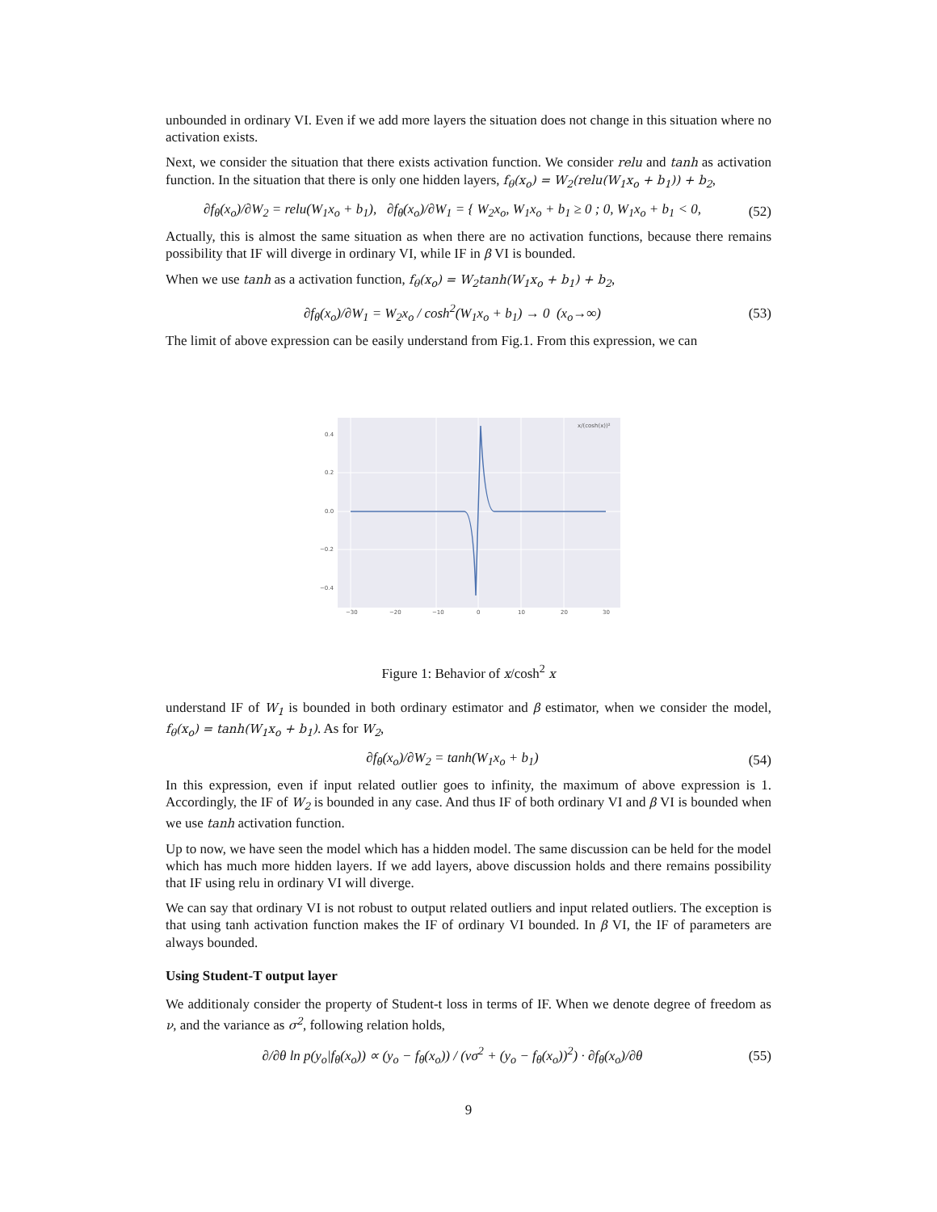unbounded in ordinary VI. Even if we add more layers the situation does not change in this situation where no activation exists.
Next, we consider the situation that there exists activation function. We consider relu and tanh as activation function. In the situation that there is only one hidden layers, f<sub>θ</sub>(x<sub>o</sub>) = W<sub>2</sub>(relu(W<sub>1</sub>x<sub>o</sub> + b<sub>1</sub>)) + b<sub>2</sub>,
∂f<sub>θ</sub>(x<sub>o</sub>)/∂W<sub>2</sub> = relu(W<sub>1</sub>x<sub>o</sub> + b<sub>1</sub>), ∂f<sub>θ</sub>(x<sub>o</sub>)/∂W<sub>1</sub> = { W<sub>2</sub>x<sub>o</sub>, W<sub>1</sub>x<sub>o</sub> + b<sub>1</sub> ≥ 0 ; 0, W<sub>1</sub>x<sub>o</sub> + b<sub>1</sub> < 0,
(52)
Actually, this is almost the same situation as when there are no activation functions, because there remains possibility that IF will diverge in ordinary VI, while IF in β VI is bounded.
When we use tanh as a activation function, f<sub>θ</sub>(x<sub>o</sub>) = W<sub>2</sub>tanh(W<sub>1</sub>x<sub>o</sub> + b<sub>1</sub>) + b<sub>2</sub>,
∂f<sub>θ</sub>(x<sub>o</sub>)/∂W<sub>1</sub> = W<sub>2</sub>x<sub>o</sub> / cosh<sup>2</sup>(W<sub>1</sub>x<sub>o</sub> + b<sub>1</sub>) → 0 (x<sub>o</sub>→∞)
(53)
The limit of above expression can be easily understand from Fig.1. From this expression, we can
0.4
0.2
0.0
−0.2
−0.4
−30
−20
−10
0
10
20
30
x/(cosh(x))²
Figure 1: Behavior of x/cosh<sup>2</sup> x
understand IF of W<sub>1</sub> is bounded in both ordinary estimator and β estimator, when we consider the model, f<sub>θ</sub>(x<sub>o</sub>) = tanh(W<sub>1</sub>x<sub>o</sub> + b<sub>1</sub>). As for W<sub>2</sub>,
∂f<sub>θ</sub>(x<sub>o</sub>)/∂W<sub>2</sub> = tanh(W<sub>1</sub>x<sub>o</sub> + b<sub>1</sub>)
(54)
In this expression, even if input related outlier goes to infinity, the maximum of above expression is 1. Accordingly, the IF of W<sub>2</sub> is bounded in any case. And thus IF of both ordinary VI and β VI is bounded when we use tanh activation function.
Up to now, we have seen the model which has a hidden model. The same discussion can be held for the model which has much more hidden layers. If we add layers, above discussion holds and there remains possibility that IF using relu in ordinary VI will diverge.
We can say that ordinary VI is not robust to output related outliers and input related outliers. The exception is that using tanh activation function makes the IF of ordinary VI bounded. In β VI, the IF of parameters are always bounded.
Using Student-T output layer
We additionaly consider the property of Student-t loss in terms of IF. When we denote degree of freedom as ν, and the variance as σ<sup>2</sup>, following relation holds,
∂/∂θ ln p(y<sub>o</sub>|f<sub>θ</sub>(x<sub>o</sub>)) ∝ (y<sub>o</sub> − f<sub>θ</sub>(x<sub>o</sub>)) / (νσ<sup>2</sup> + (y<sub>o</sub> − f<sub>θ</sub>(x<sub>o</sub>))<sup>2</sup>) · ∂f<sub>θ</sub>(x<sub>o</sub>)/∂θ
(55)
9